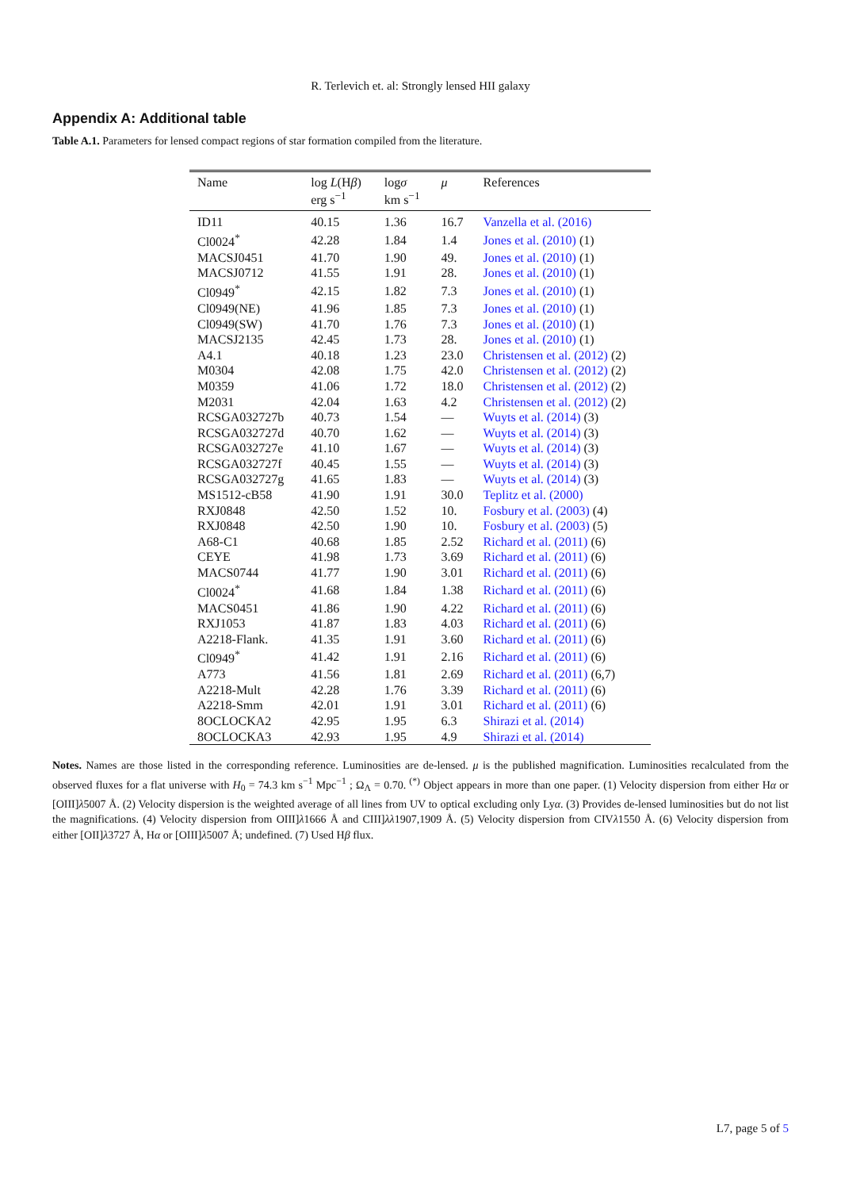R. Terlevich et. al: Strongly lensed HII galaxy
Appendix A: Additional table
Table A.1. Parameters for lensed compact regions of star formation compiled from the literature.
| Name | log L (H β ) erg s<sup>−1</sup> | log σ km s<sup>−1</sup> | μ | References |
| --- | --- | --- | --- | --- |
| ID11 | 40.15 | 1.36 | 16.7 | Vanzella et al. (2016) |
| Cl0024<sup>*</sup> | 42.28 | 1.84 | 1.4 | Jones et al. (2010) (1) |
| MACSJ0451 | 41.70 | 1.90 | 49. | Jones et al. (2010) (1) |
| MACSJ0712 | 41.55 | 1.91 | 28. | Jones et al. (2010) (1) |
| Cl0949<sup>*</sup> | 42.15 | 1.82 | 7.3 | Jones et al. (2010) (1) |
| Cl0949(NE) | 41.96 | 1.85 | 7.3 | Jones et al. (2010) (1) |
| Cl0949(SW) | 41.70 | 1.76 | 7.3 | Jones et al. (2010) (1) |
| MACSJ2135 | 42.45 | 1.73 | 28. | Jones et al. (2010) (1) |
| A4.1 | 40.18 | 1.23 | 23.0 | Christensen et al. (2012) (2) |
| M0304 | 42.08 | 1.75 | 42.0 | Christensen et al. (2012) (2) |
| M0359 | 41.06 | 1.72 | 18.0 | Christensen et al. (2012) (2) |
| M2031 | 42.04 | 1.63 | 4.2 | Christensen et al. (2012) (2) |
| RCSGA032727b | 40.73 | 1.54 | — | Wuyts et al. (2014) (3) |
| RCSGA032727d | 40.70 | 1.62 | — | Wuyts et al. (2014) (3) |
| RCSGA032727e | 41.10 | 1.67 | — | Wuyts et al. (2014) (3) |
| RCSGA032727f | 40.45 | 1.55 | — | Wuyts et al. (2014) (3) |
| RCSGA032727g | 41.65 | 1.83 | — | Wuyts et al. (2014) (3) |
| MS1512-cB58 | 41.90 | 1.91 | 30.0 | Teplitz et al. (2000) |
| RXJ0848 | 42.50 | 1.52 | 10. | Fosbury et al. (2003) (4) |
| RXJ0848 | 42.50 | 1.90 | 10. | Fosbury et al. (2003) (5) |
| A68-C1 | 40.68 | 1.85 | 2.52 | Richard et al. (2011) (6) |
| CEYE | 41.98 | 1.73 | 3.69 | Richard et al. (2011) (6) |
| MACS0744 | 41.77 | 1.90 | 3.01 | Richard et al. (2011) (6) |
| Cl0024<sup>*</sup> | 41.68 | 1.84 | 1.38 | Richard et al. (2011) (6) |
| MACS0451 | 41.86 | 1.90 | 4.22 | Richard et al. (2011) (6) |
| RXJ1053 | 41.87 | 1.83 | 4.03 | Richard et al. (2011) (6) |
| A2218-Flank. | 41.35 | 1.91 | 3.60 | Richard et al. (2011) (6) |
| Cl0949<sup>*</sup> | 41.42 | 1.91 | 2.16 | Richard et al. (2011) (6) |
| A773 | 41.56 | 1.81 | 2.69 | Richard et al. (2011) (6,7) |
| A2218-Mult | 42.28 | 1.76 | 3.39 | Richard et al. (2011) (6) |
| A2218-Smm | 42.01 | 1.91 | 3.01 | Richard et al. (2011) (6) |
| 8OCLOCKA2 | 42.95 | 1.95 | 6.3 | Shirazi et al. (2014) |
| 8OCLOCKA3 | 42.93 | 1.95 | 4.9 | Shirazi et al. (2014) |
Notes. Names are those listed in the corresponding reference. Luminosities are de-lensed. μ is the published magnification. Luminosities recalculated from the observed fluxes for a flat universe with H<sub>0</sub> = 74.3 km s<sup>−1</sup> Mpc<sup>−1</sup> ; Ω<sub>Λ</sub> = 0.70. <sup>(*)</sup> Object appears in more than one paper. (1) Velocity dispersion from either Hα or [OIII]λ5007 Å. (2) Velocity dispersion is the weighted average of all lines from UV to optical excluding only Lyα. (3) Provides de-lensed luminosities but do not list the magnifications. (4) Velocity dispersion from OIII]λ1666 Å and CIII]λλ1907,1909 Å. (5) Velocity dispersion from CIVλ1550 Å. (6) Velocity dispersion from either [OII]λ3727 Å, Hα or [OIII]λ5007 Å; undefined. (7) Used Hβ flux.
L7, page 5 of 5